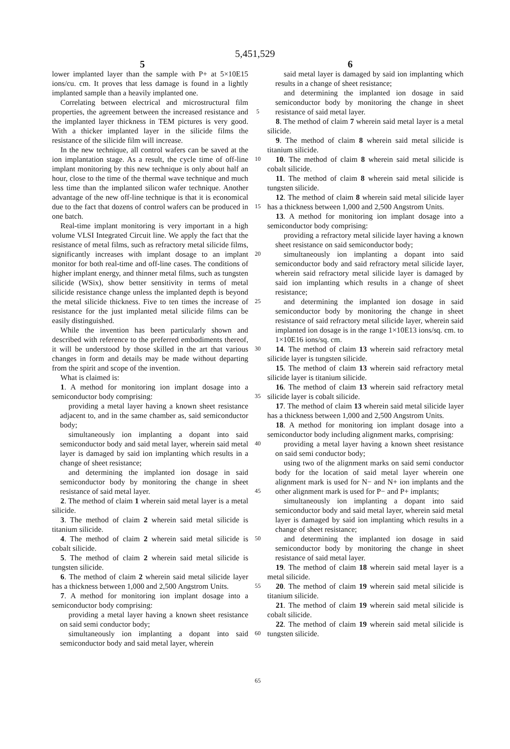5,451,529
5 6
lower implanted layer than the sample with P+ at 5×10E15 ions/cu. cm. It proves that less damage is found in a lightly implanted sample than a heavily implanted one.
Correlating between electrical and microstructural film properties, the agreement between the increased resistance and the implanted layer thickness in TEM pictures is very good. With a thicker implanted layer in the silicide films the resistance of the silicide film will increase.
In the new technique, all control wafers can be saved at the ion implantation stage. As a result, the cycle time of off-line implant monitoring by this new technique is only about half an hour, close to the time of the thermal wave technique and much less time than the implanted silicon wafer technique. Another advantage of the new off-line technique is that it is economical due to the fact that dozens of control wafers can be produced in one batch.
Real-time implant monitoring is very important in a high volume VLSI Integrated Circuit line. We apply the fact that the resistance of metal films, such as refractory metal silicide films, significantly increases with implant dosage to an implant monitor for both real-time and off-line cases. The conditions of higher implant energy, and thinner metal films, such as tungsten silicide (WSix), show better sensitivity in terms of metal silicide resistance change unless the implanted depth is beyond the metal silicide thickness. Five to ten times the increase of resistance for the just implanted metal silicide films can be easily distinguished.
While the invention has been particularly shown and described with reference to the preferred embodiments thereof, it will be understood by those skilled in the art that various changes in form and details may be made without departing from the spirit and scope of the invention.
What is claimed is:
1. A method for monitoring ion implant dosage into a semiconductor body comprising:
providing a metal layer having a known sheet resistance adjacent to, and in the same chamber as, said semiconductor body;
simultaneously ion implanting a dopant into said semiconductor body and said metal layer, wherein said metal layer is damaged by said ion implanting which results in a change of sheet resistance;
and determining the implanted ion dosage in said semiconductor body by monitoring the change in sheet resistance of said metal layer.
2. The method of claim 1 wherein said metal layer is a metal silicide.
3. The method of claim 2 wherein said metal silicide is titanium silicide.
4. The method of claim 2 wherein said metal silicide is cobalt silicide.
5. The method of claim 2 wherein said metal silicide is tungsten silicide.
6. The method of claim 2 wherein said metal silicide layer has a thickness between 1,000 and 2,500 Angstrom Units.
7. A method for monitoring ion implant dosage into a semiconductor body comprising:
providing a metal layer having a known sheet resistance on said semi conductor body;
simultaneously ion implanting a dopant into said semiconductor body and said metal layer, wherein
5
10
15
20
25
30
35
40
45
50
55
60
65
said metal layer is damaged by said ion implanting which results in a change of sheet resistance;
and determining the implanted ion dosage in said semiconductor body by monitoring the change in sheet resistance of said metal layer.
8. The method of claim 7 wherein said metal layer is a metal silicide.
9. The method of claim 8 wherein said metal silicide is titanium silicide.
10. The method of claim 8 wherein said metal silicide is cobalt silicide.
11. The method of claim 8 wherein said metal silicide is tungsten silicide.
12. The method of claim 8 wherein said metal silicide layer has a thickness between 1,000 and 2,500 Angstrom Units.
13. A method for monitoring ion implant dosage into a semiconductor body comprising:
providing a refractory metal silicide layer having a known sheet resistance on said semiconductor body;
simultaneously ion implanting a dopant into said semiconductor body and said refractory metal silicide layer, wherein said refractory metal silicide layer is damaged by said ion implanting which results in a change of sheet resistance;
and determining the implanted ion dosage in said semiconductor body by monitoring the change in sheet resistance of said refractory metal silicide layer, wherein said implanted ion dosage is in the range 1×10E13 ions/sq. cm. to 1×10E16 ions/sq. cm.
14. The method of claim 13 wherein said refractory metal silicide layer is tungsten silicide.
15. The method of claim 13 wherein said refractory metal silicide layer is titanium silicide.
16. The method of claim 13 wherein said refractory metal silicide layer is cobalt silicide.
17. The method of claim 13 wherein said metal silicide layer has a thickness between 1,000 and 2,500 Angstrom Units.
18. A method for monitoring ion implant dosage into a semiconductor body including alignment marks, comprising:
providing a metal layer having a known sheet resistance on said semi conductor body;
using two of the alignment marks on said semi conductor body for the location of said metal layer wherein one alignment mark is used for N− and N+ ion implants and the other alignment mark is used for P− and P+ implants;
simultaneously ion implanting a dopant into said semiconductor body and said metal layer, wherein said metal layer is damaged by said ion implanting which results in a change of sheet resistance;
and determining the implanted ion dosage in said semiconductor body by monitoring the change in sheet resistance of said metal layer.
19. The method of claim 18 wherein said metal layer is a metal silicide.
20. The method of claim 19 wherein said metal silicide is titanium silicide.
21. The method of claim 19 wherein said metal silicide is cobalt silicide.
22. The method of claim 19 wherein said metal silicide is tungsten silicide.